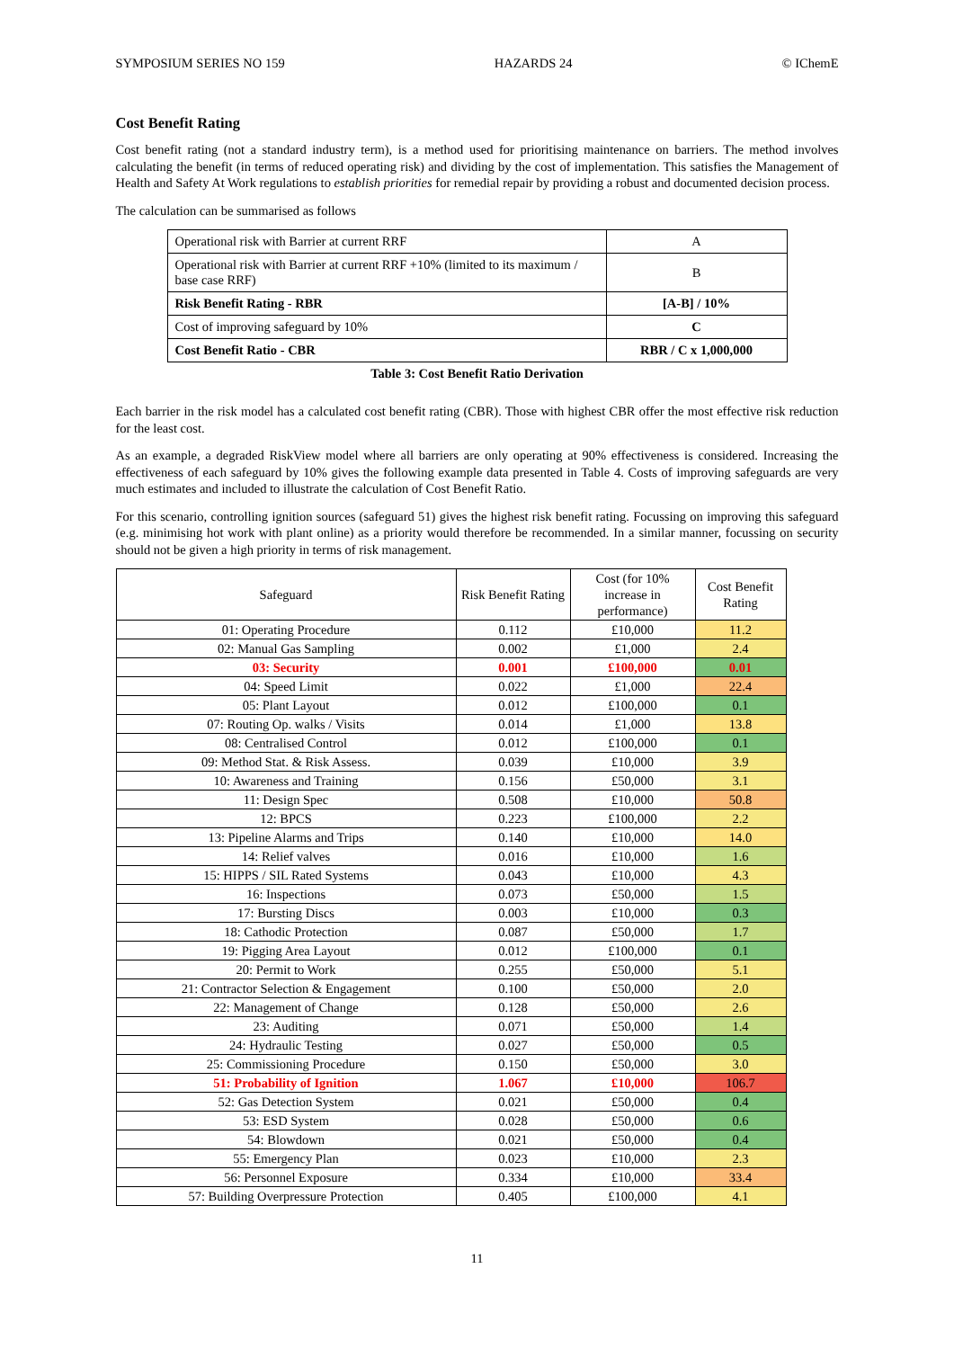SYMPOSIUM SERIES NO 159 HAZARDS 24 © IChemE
Cost Benefit Rating
Cost benefit rating (not a standard industry term), is a method used for prioritising maintenance on barriers. The method involves calculating the benefit (in terms of reduced operating risk) and dividing by the cost of implementation. This satisfies the Management of Health and Safety At Work regulations to establish priorities for remedial repair by providing a robust and documented decision process.
The calculation can be summarised as follows
| Operational risk with Barrier at current RRF | A |
| Operational risk with Barrier at current RRF +10% (limited to its maximum / base case RRF) | B |
| Risk Benefit Rating - RBR | [A-B] / 10% |
| Cost of improving safeguard by 10% | C |
| Cost Benefit Ratio - CBR | RBR / C x 1,000,000 |
Table 3: Cost Benefit Ratio Derivation
Each barrier in the risk model has a calculated cost benefit rating (CBR). Those with highest CBR offer the most effective risk reduction for the least cost.
As an example, a degraded RiskView model where all barriers are only operating at 90% effectiveness is considered. Increasing the effectiveness of each safeguard by 10% gives the following example data presented in Table 4. Costs of improving safeguards are very much estimates and included to illustrate the calculation of Cost Benefit Ratio.
For this scenario, controlling ignition sources (safeguard 51) gives the highest risk benefit rating. Focussing on improving this safeguard (e.g. minimising hot work with plant online) as a priority would therefore be recommended. In a similar manner, focussing on security should not be given a high priority in terms of risk management.
| Safeguard | Risk Benefit Rating | Cost (for 10% increase in performance) | Cost Benefit Rating |
| --- | --- | --- | --- |
| 01: Operating Procedure | 0.112 | £10,000 | 11.2 |
| 02: Manual Gas Sampling | 0.002 | £1,000 | 2.4 |
| 03: Security | 0.001 | £100,000 | 0.01 |
| 04: Speed Limit | 0.022 | £1,000 | 22.4 |
| 05: Plant Layout | 0.012 | £100,000 | 0.1 |
| 07: Routing Op. walks / Visits | 0.014 | £1,000 | 13.8 |
| 08: Centralised Control | 0.012 | £100,000 | 0.1 |
| 09: Method Stat. & Risk Assess. | 0.039 | £10,000 | 3.9 |
| 10: Awareness and Training | 0.156 | £50,000 | 3.1 |
| 11: Design Spec | 0.508 | £10,000 | 50.8 |
| 12: BPCS | 0.223 | £100,000 | 2.2 |
| 13: Pipeline Alarms and Trips | 0.140 | £10,000 | 14.0 |
| 14: Relief valves | 0.016 | £10,000 | 1.6 |
| 15: HIPPS / SIL Rated Systems | 0.043 | £10,000 | 4.3 |
| 16: Inspections | 0.073 | £50,000 | 1.5 |
| 17: Bursting Discs | 0.003 | £10,000 | 0.3 |
| 18: Cathodic Protection | 0.087 | £50,000 | 1.7 |
| 19: Pigging Area Layout | 0.012 | £100,000 | 0.1 |
| 20: Permit to Work | 0.255 | £50,000 | 5.1 |
| 21: Contractor Selection & Engagement | 0.100 | £50,000 | 2.0 |
| 22: Management of Change | 0.128 | £50,000 | 2.6 |
| 23: Auditing | 0.071 | £50,000 | 1.4 |
| 24: Hydraulic Testing | 0.027 | £50,000 | 0.5 |
| 25: Commissioning Procedure | 0.150 | £50,000 | 3.0 |
| 51: Probability of Ignition | 1.067 | £10,000 | 106.7 |
| 52: Gas Detection System | 0.021 | £50,000 | 0.4 |
| 53: ESD System | 0.028 | £50,000 | 0.6 |
| 54: Blowdown | 0.021 | £50,000 | 0.4 |
| 55: Emergency Plan | 0.023 | £10,000 | 2.3 |
| 56: Personnel Exposure | 0.334 | £10,000 | 33.4 |
| 57: Building Overpressure Protection | 0.405 | £100,000 | 4.1 |
11